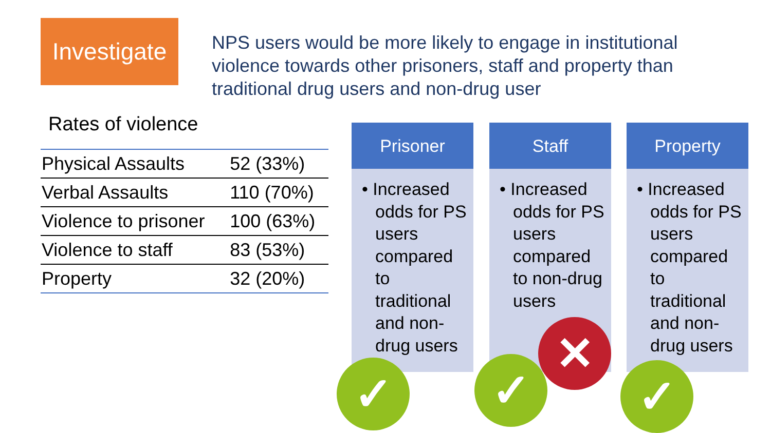Investigate
NPS users would be more likely to engage in institutional violence towards other prisoners, staff and property than traditional drug users and non-drug user
Rates of violence
| Physical Assaults | 52 (33%) |
| Verbal Assaults | 110 (70%) |
| Violence to prisoner | 100 (63%) |
| Violence to staff | 83 (53%) |
| Property | 32 (20%) |
Prisoner
• Increased odds for PS users compared to traditional and non-drug users
Staff
• Increased odds for PS users compared to non-drug users
Property
• Increased odds for PS users compared to traditional and non-drug users
✓
✕
✓ ✓